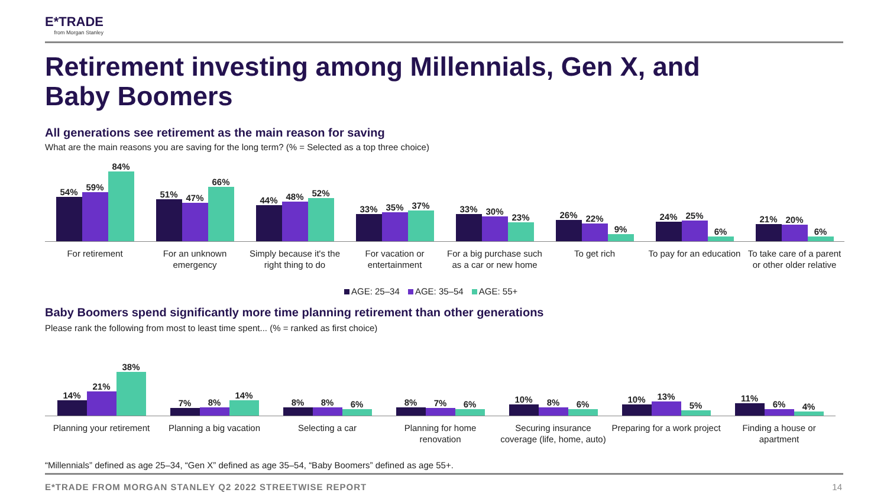E*TRADE
from Morgan Stanley
Retirement investing among Millennials, Gen X, and Baby Boomers
All generations see retirement as the main reason for saving
What are the main reasons you are saving for the long term? (% = Selected as a top three choice)
54%
59%
84%
For retirement
51%
47%
66%
For an unknown emergency
44%
48%
52%
Simply because it's the right thing to do
33%
35%
37%
For vacation or entertainment
33%
30%
23%
For a big purchase such as a car or new home
26%
22%
9%
To get rich
24%
25%
6%
To pay for an education
21%
20%
6%
To take care of a parent or other older relative
AGE: 25–34 AGE: 35–54 AGE: 55+
Baby Boomers spend significantly more time planning retirement than other generations
Please rank the following from most to least time spent... (% = ranked as first choice)
14%
21%
38%
Planning your retirement
7%
8%
14%
Planning a big vacation
8%
8%
6%
Selecting a car
8%
7%
6%
Planning for home renovation
10%
8%
6%
Securing insurance coverage (life, home, auto)
10%
13%
5%
Preparing for a work project
11%
6%
4%
Finding a house or apartment
“Millennials” defined as age 25–34, “Gen X” defined as age 35–54, “Baby Boomers” defined as age 55+.
E*TRADE FROM MORGAN STANLEY Q2 2022 STREETWISE REPORT
14